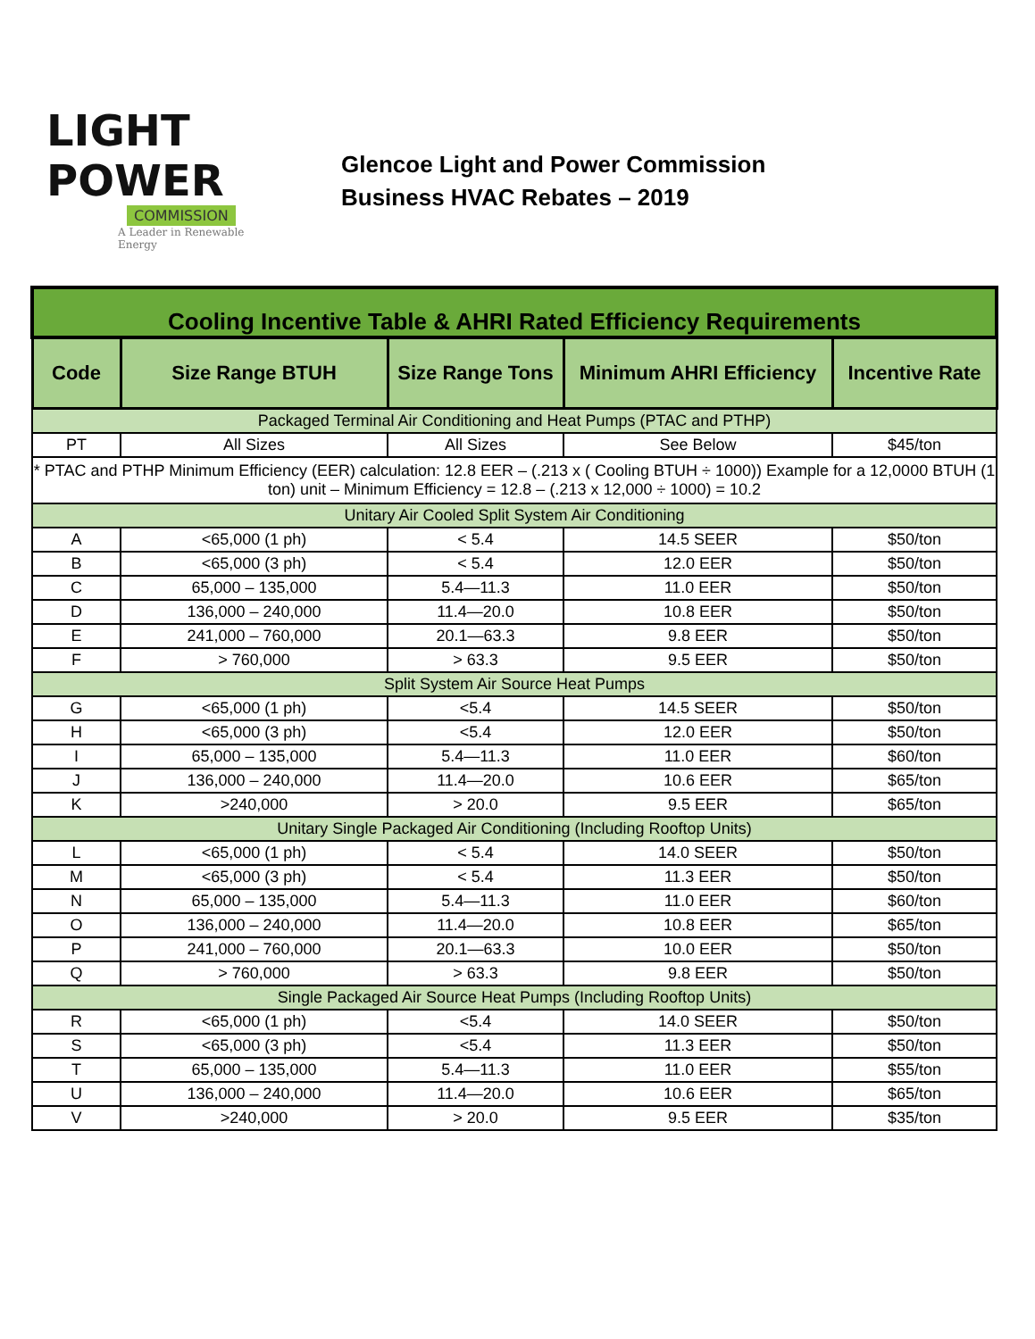LIGHT
POWER
COMMISSION
A Leader in Renewable Energy
Glencoe Light and Power Commission
Business HVAC Rebates – 2019
| Cooling Incentive Table & AHRI Rated Efficiency Requirements | | | | |
| Code | Size Range BTUH | Size Range Tons | Minimum AHRI Efficiency | Incentive Rate |
| Packaged Terminal Air Conditioning and Heat Pumps (PTAC and PTHP) | | | | |
| PT | All Sizes | All Sizes | See Below | $45/ton |
| * PTAC and PTHP Minimum Efficiency (EER) calculation: 12.8 EER – (.213 x ( Cooling BTUH ÷ 1000)) Example for a 12,0000 BTUH (1 ton) unit – Minimum Efficiency = 12.8 – (.213 x 12,000 ÷ 1000) = 10.2 | | | | |
| Unitary Air Cooled Split System Air Conditioning | | | | |
| A | <65,000 (1 ph) | < 5.4 | 14.5 SEER | $50/ton |
| B | <65,000 (3 ph) | < 5.4 | 12.0 EER | $50/ton |
| C | 65,000 – 135,000 | 5.4—11.3 | 11.0 EER | $50/ton |
| D | 136,000 – 240,000 | 11.4—20.0 | 10.8 EER | $50/ton |
| E | 241,000 – 760,000 | 20.1—63.3 | 9.8 EER | $50/ton |
| F | > 760,000 | > 63.3 | 9.5 EER | $50/ton |
| Split System Air Source Heat Pumps | | | | |
| G | <65,000 (1 ph) | <5.4 | 14.5 SEER | $50/ton |
| H | <65,000 (3 ph) | <5.4 | 12.0 EER | $50/ton |
| I | 65,000 – 135,000 | 5.4—11.3 | 11.0 EER | $60/ton |
| J | 136,000 – 240,000 | 11.4—20.0 | 10.6 EER | $65/ton |
| K | >240,000 | > 20.0 | 9.5 EER | $65/ton |
| Unitary Single Packaged Air Conditioning (Including Rooftop Units) | | | | |
| L | <65,000 (1 ph) | < 5.4 | 14.0 SEER | $50/ton |
| M | <65,000 (3 ph) | < 5.4 | 11.3 EER | $50/ton |
| N | 65,000 – 135,000 | 5.4—11.3 | 11.0 EER | $60/ton |
| O | 136,000 – 240,000 | 11.4—20.0 | 10.8 EER | $65/ton |
| P | 241,000 – 760,000 | 20.1—63.3 | 10.0 EER | $50/ton |
| Q | > 760,000 | > 63.3 | 9.8 EER | $50/ton |
| Single Packaged Air Source Heat Pumps (Including Rooftop Units) | | | | |
| R | <65,000 (1 ph) | <5.4 | 14.0 SEER | $50/ton |
| S | <65,000 (3 ph) | <5.4 | 11.3 EER | $50/ton |
| T | 65,000 – 135,000 | 5.4—11.3 | 11.0 EER | $55/ton |
| U | 136,000 – 240,000 | 11.4—20.0 | 10.6 EER | $65/ton |
| V | >240,000 | > 20.0 | 9.5 EER | $35/ton |